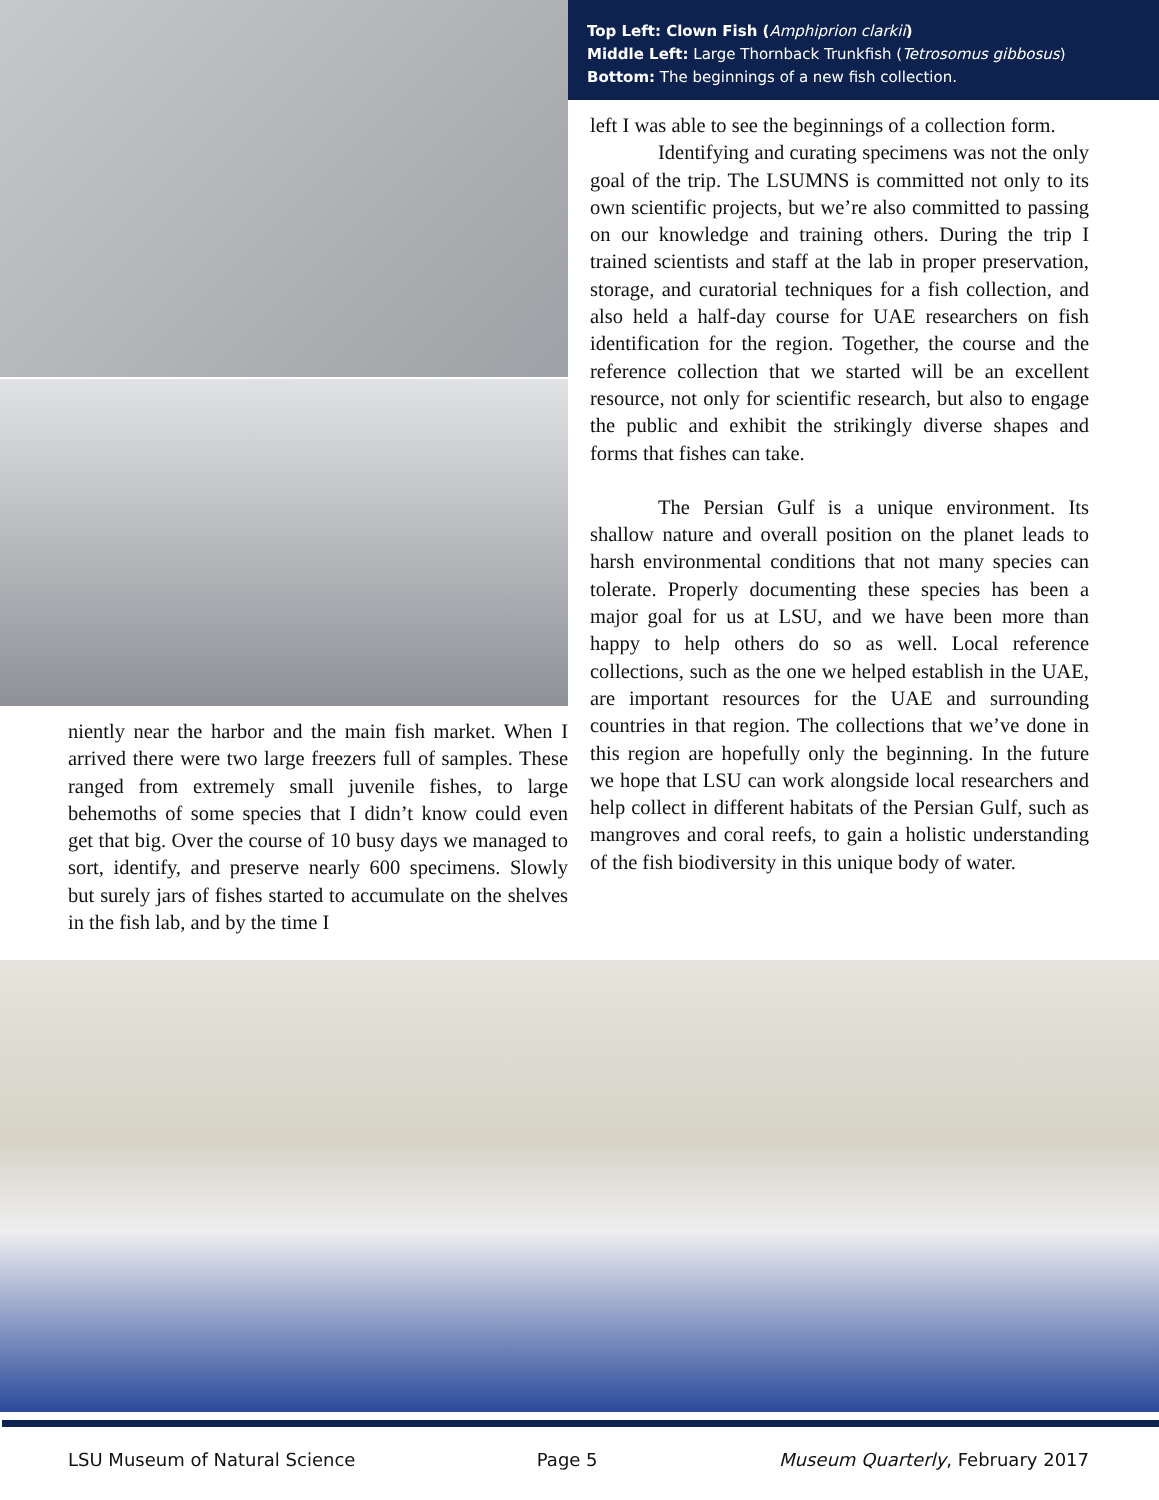niently near the harbor and the main fish market. When I arrived there were two large freezers full of samples. These ranged from extremely small juvenile fishes, to large behemoths of some species that I didn’t know could even get that big. Over the course of 10 busy days we managed to sort, identify, and preserve nearly 600 specimens. Slowly but surely jars of fishes started to accumulate on the shelves in the fish lab, and by the time I
Top Left: Clown Fish (Amphiprion clarkii)
Middle Left: Large Thornback Trunkfish (Tetrosomus gibbosus)
Bottom: The beginnings of a new fish collection.
left I was able to see the beginnings of a collection form.
Identifying and curating specimens was not the only goal of the trip. The LSUMNS is committed not only to its own scientific projects, but we’re also committed to passing on our knowledge and training others. During the trip I trained scientists and staff at the lab in proper preservation, storage, and curatorial techniques for a fish collection, and also held a half-day course for UAE researchers on fish identification for the region. Together, the course and the reference collection that we started will be an excellent resource, not only for scientific research, but also to engage the public and exhibit the strikingly diverse shapes and forms that fishes can take.
The Persian Gulf is a unique environment. Its shallow nature and overall position on the planet leads to harsh environmental conditions that not many species can tolerate. Properly documenting these species has been a major goal for us at LSU, and we have been more than happy to help others do so as well. Local reference collections, such as the one we helped establish in the UAE, are important resources for the UAE and surrounding countries in that region. The collections that we’ve done in this region are hopefully only the beginning. In the future we hope that LSU can work alongside local researchers and help collect in different habitats of the Persian Gulf, such as mangroves and coral reefs, to gain a holistic understanding of the fish biodiversity in this unique body of water.
LSU Museum of Natural Science Page 5 Museum Quarterly, February 2017